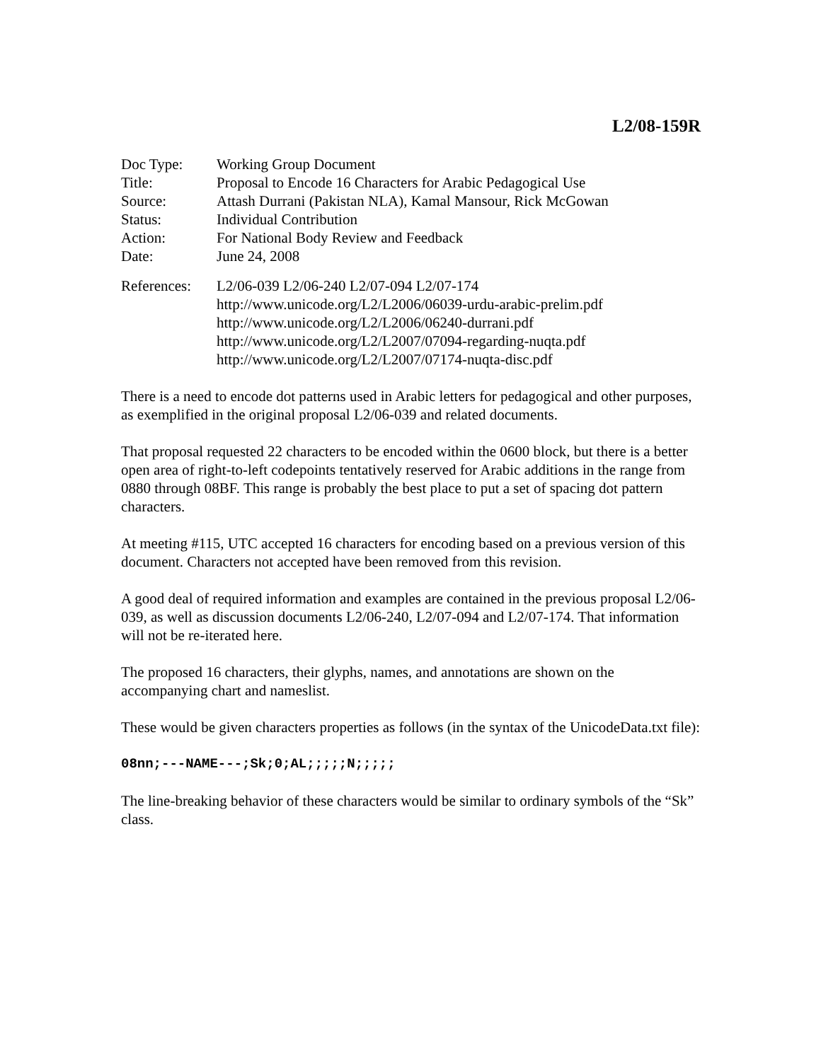L2/08-159R
| Doc Type: | Working Group Document |
| Title: | Proposal to Encode 16 Characters for Arabic Pedagogical Use |
| Source: | Attash Durrani (Pakistan NLA), Kamal Mansour, Rick McGowan |
| Status: | Individual Contribution |
| Action: | For National Body Review and Feedback |
| Date: | June 24, 2008 |
| References: | L2/06-039 L2/06-240 L2/07-094 L2/07-174 http://www.unicode.org/L2/L2006/06039-urdu-arabic-prelim.pdf http://www.unicode.org/L2/L2006/06240-durrani.pdf http://www.unicode.org/L2/L2007/07094-regarding-nuqta.pdf http://www.unicode.org/L2/L2007/07174-nuqta-disc.pdf |
There is a need to encode dot patterns used in Arabic letters for pedagogical and other purposes, as exemplified in the original proposal L2/06-039 and related documents.
That proposal requested 22 characters to be encoded within the 0600 block, but there is a better open area of right-to-left codepoints tentatively reserved for Arabic additions in the range from 0880 through 08BF. This range is probably the best place to put a set of spacing dot pattern characters.
At meeting #115, UTC accepted 16 characters for encoding based on a previous version of this document. Characters not accepted have been removed from this revision.
A good deal of required information and examples are contained in the previous proposal L2/06-039, as well as discussion documents L2/06-240, L2/07-094 and L2/07-174. That information will not be re-iterated here.
The proposed 16 characters, their glyphs, names, and annotations are shown on the accompanying chart and nameslist.
These would be given characters properties as follows (in the syntax of the UnicodeData.txt file):
08nn;---NAME---;Sk;0;AL;;;;;N;;;;;
The line-breaking behavior of these characters would be similar to ordinary symbols of the “Sk” class.